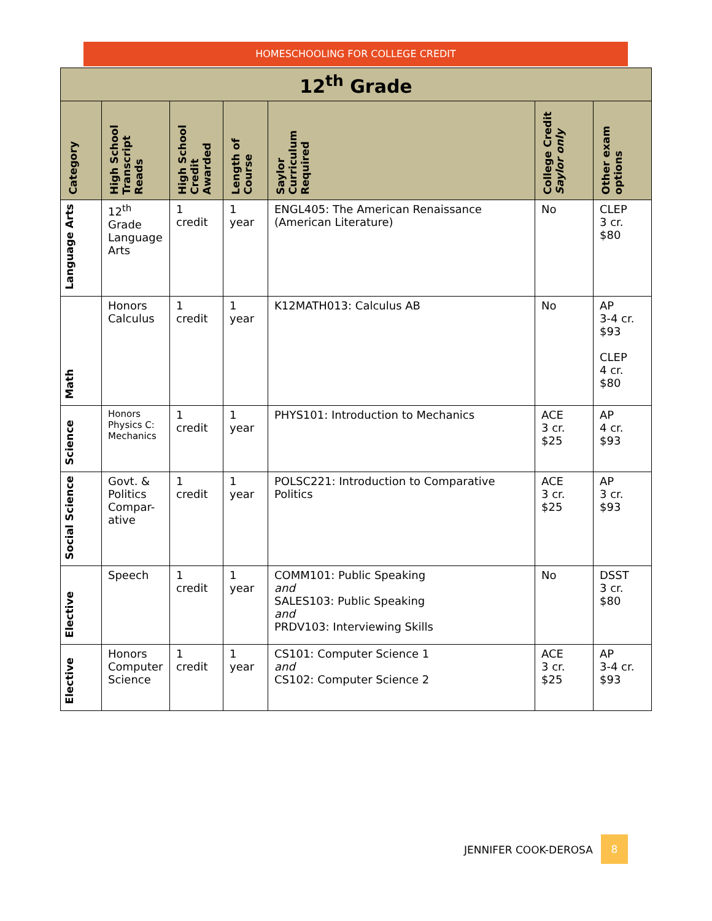HOMESCHOOLING FOR COLLEGE CREDIT
| 12<sup>th</sup> Grade | | | | | | |
| Category | High School Transcript Reads | High School Credit Awarded | Length of Course | Saylor Curriculum Required | College Credit Saylor only | Other exam options |
| Language Arts | 12<sup>th</sup> Grade Language Arts | 1 credit | 1 year | ENGL405: The American Renaissance (American Literature) | No | CLEP 3 cr. $80 |
| Math | Honors Calculus | 1 credit | 1 year | K12MATH013: Calculus AB | No | AP 3-4 cr. $93 CLEP 4 cr. $80 |
| Science | Honors Physics C: Mechanics | 1 credit | 1 year | PHYS101: Introduction to Mechanics | ACE 3 cr. $25 | AP 4 cr. $93 |
| Social Science | Govt. & Politics Compar-ative | 1 credit | 1 year | POLSC221: Introduction to Comparative Politics | ACE 3 cr. $25 | AP 3 cr. $93 |
| Elective | Speech | 1 credit | 1 year | COMM101: Public Speaking and SALES103: Public Speaking and PRDV103: Interviewing Skills | No | DSST 3 cr. $80 |
| Elective | Honors Computer Science | 1 credit | 1 year | CS101: Computer Science 1 and CS102: Computer Science 2 | ACE 3 cr. $25 | AP 3-4 cr. $93 |
JENNIFER COOK-DEROSA 8